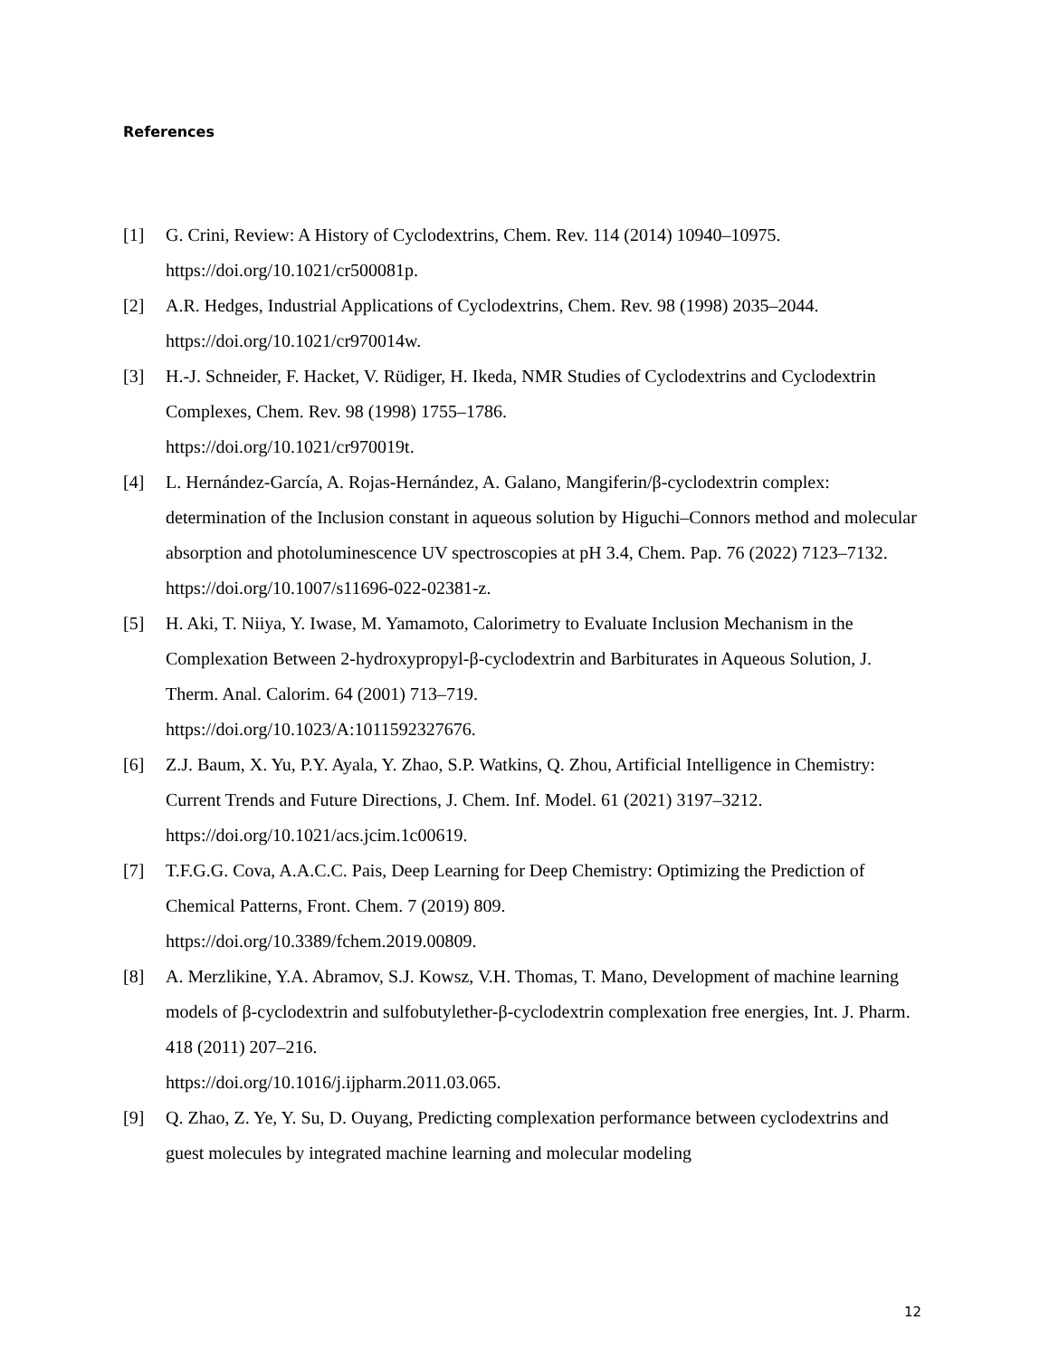References
[1] G. Crini, Review: A History of Cyclodextrins, Chem. Rev. 114 (2014) 10940–10975. https://doi.org/10.1021/cr500081p.
[2] A.R. Hedges, Industrial Applications of Cyclodextrins, Chem. Rev. 98 (1998) 2035–2044. https://doi.org/10.1021/cr970014w.
[3] H.-J. Schneider, F. Hacket, V. Rüdiger, H. Ikeda, NMR Studies of Cyclodextrins and Cyclodextrin Complexes, Chem. Rev. 98 (1998) 1755–1786.
https://doi.org/10.1021/cr970019t.
[4] L. Hernández-García, A. Rojas-Hernández, A. Galano, Mangiferin/β-cyclodextrin complex: determination of the Inclusion constant in aqueous solution by Higuchi–Connors method and molecular absorption and photoluminescence UV spectroscopies at pH 3.4, Chem. Pap. 76 (2022) 7123–7132. https://doi.org/10.1007/s11696-022-02381-z.
[5] H. Aki, T. Niiya, Y. Iwase, M. Yamamoto, Calorimetry to Evaluate Inclusion Mechanism in the Complexation Between 2-hydroxypropyl-β-cyclodextrin and Barbiturates in Aqueous Solution, J. Therm. Anal. Calorim. 64 (2001) 713–719.
https://doi.org/10.1023/A:1011592327676.
[6] Z.J. Baum, X. Yu, P.Y. Ayala, Y. Zhao, S.P. Watkins, Q. Zhou, Artificial Intelligence in Chemistry: Current Trends and Future Directions, J. Chem. Inf. Model. 61 (2021) 3197–3212. https://doi.org/10.1021/acs.jcim.1c00619.
[7] T.F.G.G. Cova, A.A.C.C. Pais, Deep Learning for Deep Chemistry: Optimizing the Prediction of Chemical Patterns, Front. Chem. 7 (2019) 809.
https://doi.org/10.3389/fchem.2019.00809.
[8] A. Merzlikine, Y.A. Abramov, S.J. Kowsz, V.H. Thomas, T. Mano, Development of machine learning models of β-cyclodextrin and sulfobutylether-β-cyclodextrin complexation free energies, Int. J. Pharm. 418 (2011) 207–216.
https://doi.org/10.1016/j.ijpharm.2011.03.065.
[9] Q. Zhao, Z. Ye, Y. Su, D. Ouyang, Predicting complexation performance between cyclodextrins and guest molecules by integrated machine learning and molecular modeling
12